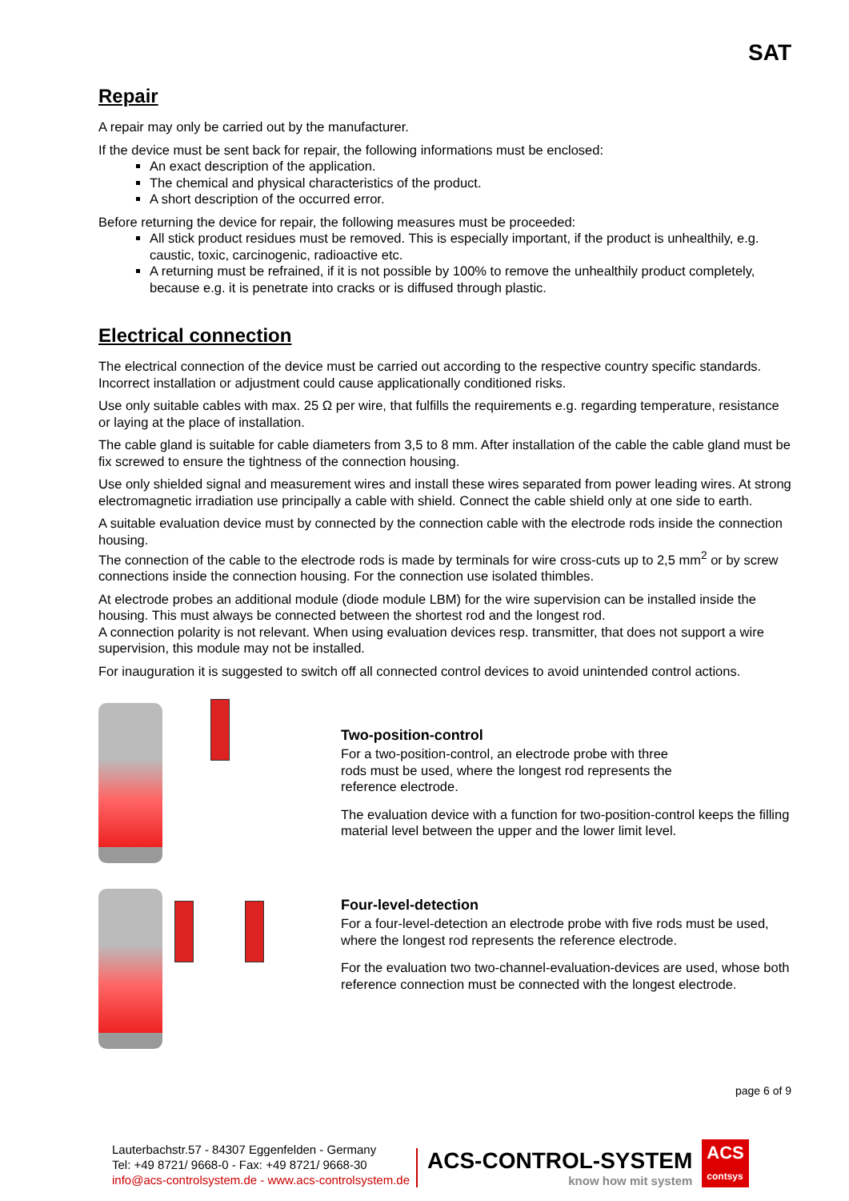SAT
Repair
A repair may only be carried out by the manufacturer.
If the device must be sent back for repair, the following informations must be enclosed:
An exact description of the application.
The chemical and physical characteristics of the product.
A short description of the occurred error.
Before returning the device for repair, the following measures must be proceeded:
All stick product residues must be removed. This is especially important, if the product is unhealthily, e.g. caustic, toxic, carcinogenic, radioactive etc.
A returning must be refrained, if it is not possible by 100% to remove the unhealthily product completely, because e.g. it is penetrate into cracks or is diffused through plastic.
Electrical connection
The electrical connection of the device must be carried out according to the respective country specific standards. Incorrect installation or adjustment could cause applicationally conditioned risks.
Use only suitable cables with max. 25 Ω per wire, that fulfills the requirements e.g. regarding temperature, resistance or laying at the place of installation.
The cable gland is suitable for cable diameters from 3,5 to 8 mm. After installation of the cable the cable gland must be fix screwed to ensure the tightness of the connection housing.
Use only shielded signal and measurement wires and install these wires separated from power leading wires. At strong electromagnetic irradiation use principally a cable with shield. Connect the cable shield only at one side to earth.
A suitable evaluation device must by connected by the connection cable with the electrode rods inside the connection housing.
The connection of the cable to the electrode rods is made by terminals for wire cross-cuts up to 2,5 mm<sup>2</sup> or by screw connections inside the connection housing. For the connection use isolated thimbles.
At electrode probes an additional module (diode module LBM) for the wire supervision can be installed inside the housing. This must always be connected between the shortest rod and the longest rod.
A connection polarity is not relevant. When using evaluation devices resp. transmitter, that does not support a wire supervision, this module may not be installed.
For inauguration it is suggested to switch off all connected control devices to avoid unintended control actions.
Two-position-control
For a two-position-control, an electrode probe with three
rods must be used, where the longest rod represents the
reference electrode.
The evaluation device with a function for two-position-control keeps the filling material level between the upper and the lower limit level.
Four-level-detection
For a four-level-detection an electrode probe with five rods must be used, where the longest rod represents the reference electrode.
For the evaluation two two-channel-evaluation-devices are used, whose both reference connection must be connected with the longest electrode.
page 6 of 9
Lauterbachstr.57 - 84307 Eggenfelden - Germany
Tel: +49 8721/ 9668-0 - Fax: +49 8721/ 9668-30
info@acs-controlsystem.de - www.acs-controlsystem.de
ACS-CONTROL-SYSTEM
know how mit system
ACS
contsys